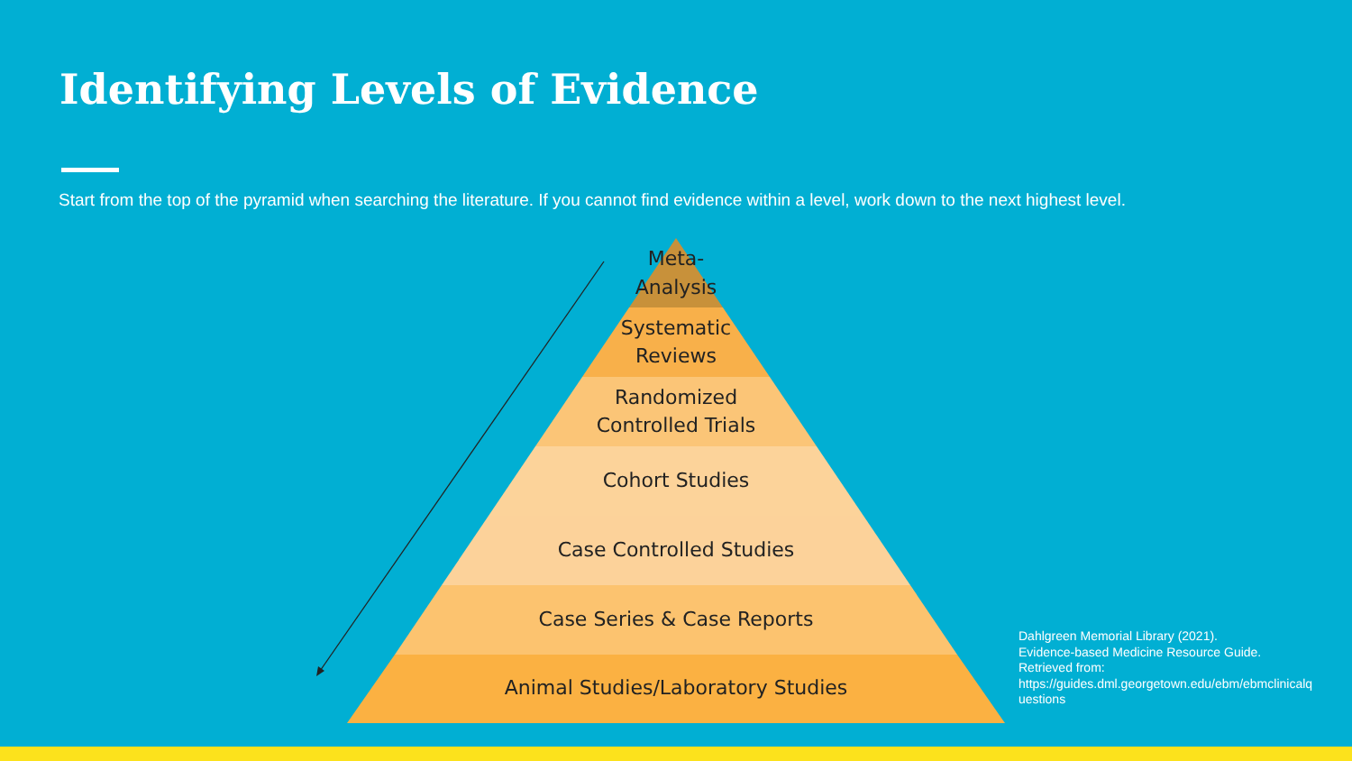Identifying Levels of Evidence
Start from the top of the pyramid when searching the literature. If you cannot find evidence within a level, work down to the next highest level.
Meta-
Analysis
Systematic
Reviews
Randomized
Controlled Trials
Cohort Studies
Case Controlled Studies
Case Series & Case Reports
Animal Studies/Laboratory Studies
Dahlgreen Memorial Library (2021).
Evidence-based Medicine Resource Guide.
Retrieved from:
https://guides.dml.georgetown.edu/ebm/ebmclinicalquestions